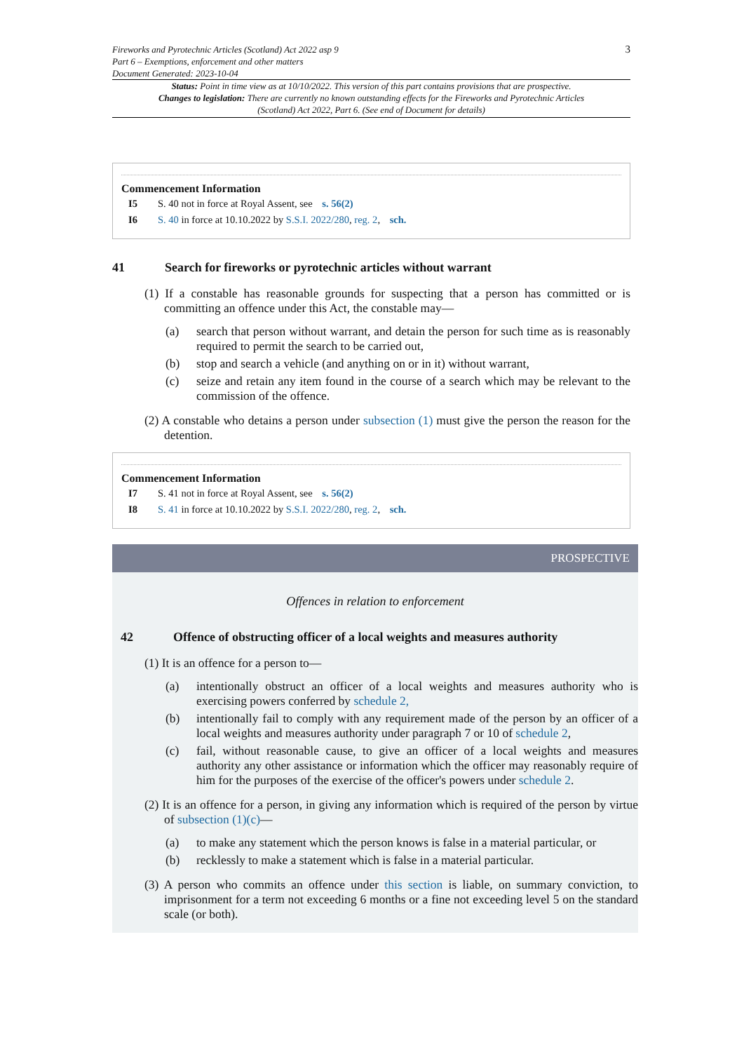Fireworks and Pyrotechnic Articles (Scotland) Act 2022 asp 9
Part 6 – Exemptions, enforcement and other matters
Document Generated: 2023-10-04
3
Status: Point in time view as at 10/10/2022. This version of this part contains provisions that are prospective.
Changes to legislation: There are currently no known outstanding effects for the Fireworks and Pyrotechnic Articles (Scotland) Act 2022, Part 6. (See end of Document for details)
Commencement Information
I5 S. 40 not in force at Royal Assent, see s. 56(2)
I6 S. 40 in force at 10.10.2022 by S.S.I. 2022/280, reg. 2, sch.
41 Search for fireworks or pyrotechnic articles without warrant
(1) If a constable has reasonable grounds for suspecting that a person has committed or is committing an offence under this Act, the constable may—
(a) search that person without warrant, and detain the person for such time as is reasonably required to permit the search to be carried out,
(b) stop and search a vehicle (and anything on or in it) without warrant,
(c) seize and retain any item found in the course of a search which may be relevant to the commission of the offence.
(2) A constable who detains a person under subsection (1) must give the person the reason for the detention.
Commencement Information
I7 S. 41 not in force at Royal Assent, see s. 56(2)
I8 S. 41 in force at 10.10.2022 by S.S.I. 2022/280, reg. 2, sch.
PROSPECTIVE
Offences in relation to enforcement
42 Offence of obstructing officer of a local weights and measures authority
(1) It is an offence for a person to—
(a) intentionally obstruct an officer of a local weights and measures authority who is exercising powers conferred by schedule 2,
(b) intentionally fail to comply with any requirement made of the person by an officer of a local weights and measures authority under paragraph 7 or 10 of schedule 2,
(c) fail, without reasonable cause, to give an officer of a local weights and measures authority any other assistance or information which the officer may reasonably require of him for the purposes of the exercise of the officer's powers under schedule 2.
(2) It is an offence for a person, in giving any information which is required of the person by virtue of subsection (1)(c)—
(a) to make any statement which the person knows is false in a material particular, or
(b) recklessly to make a statement which is false in a material particular.
(3) A person who commits an offence under this section is liable, on summary conviction, to imprisonment for a term not exceeding 6 months or a fine not exceeding level 5 on the standard scale (or both).